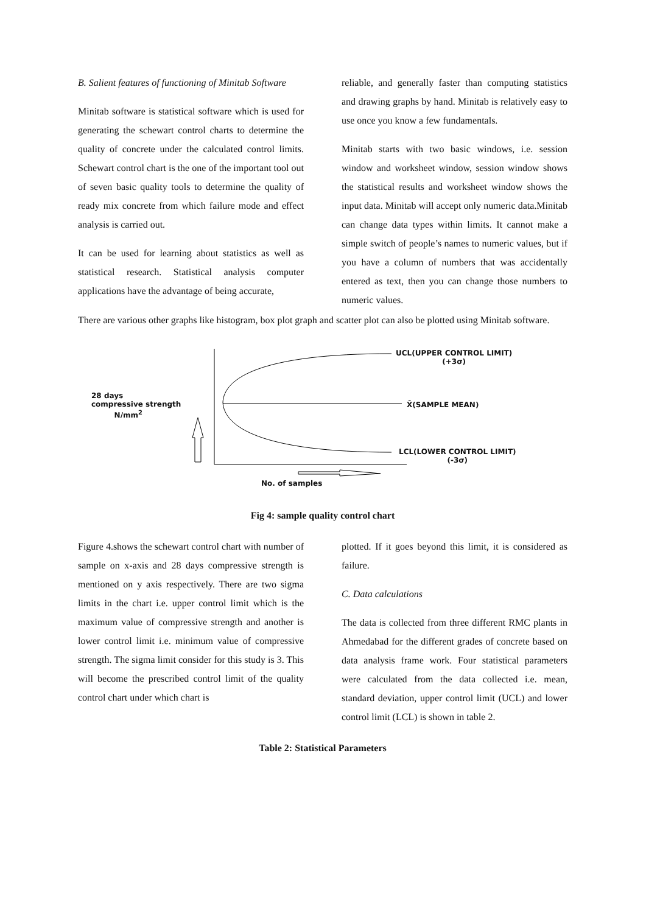B. Salient features of functioning of Minitab Software
Minitab software is statistical software which is used for generating the schewart control charts to determine the quality of concrete under the calculated control limits. Schewart control chart is the one of the important tool out of seven basic quality tools to determine the quality of ready mix concrete from which failure mode and effect analysis is carried out.
It can be used for learning about statistics as well as statistical research. Statistical analysis computer applications have the advantage of being accurate,
reliable, and generally faster than computing statistics and drawing graphs by hand. Minitab is relatively easy to use once you know a few fundamentals.
Minitab starts with two basic windows, i.e. session window and worksheet window, session window shows the statistical results and worksheet window shows the input data. Minitab will accept only numeric data.Minitab can change data types within limits. It cannot make a simple switch of people’s names to numeric values, but if you have a column of numbers that was accidentally entered as text, then you can change those numbers to numeric values.
There are various other graphs like histogram, box plot graph and scatter plot can also be plotted using Minitab software.
28 days
compressive strength
N/mm<sup>2</sup>
UCL(UPPER CONTROL LIMIT)
(+3σ)
X̄(SAMPLE MEAN)
LCL(LOWER CONTROL LIMIT)
(-3σ)
No. of samples
Fig 4: sample quality control chart
Figure 4.shows the schewart control chart with number of sample on x-axis and 28 days compressive strength is mentioned on y axis respectively. There are two sigma limits in the chart i.e. upper control limit which is the maximum value of compressive strength and another is lower control limit i.e. minimum value of compressive strength. The sigma limit consider for this study is 3. This will become the prescribed control limit of the quality control chart under which chart is
plotted. If it goes beyond this limit, it is considered as failure.
C. Data calculations
The data is collected from three different RMC plants in Ahmedabad for the different grades of concrete based on data analysis frame work. Four statistical parameters were calculated from the data collected i.e. mean, standard deviation, upper control limit (UCL) and lower control limit (LCL) is shown in table 2.
Table 2: Statistical Parameters